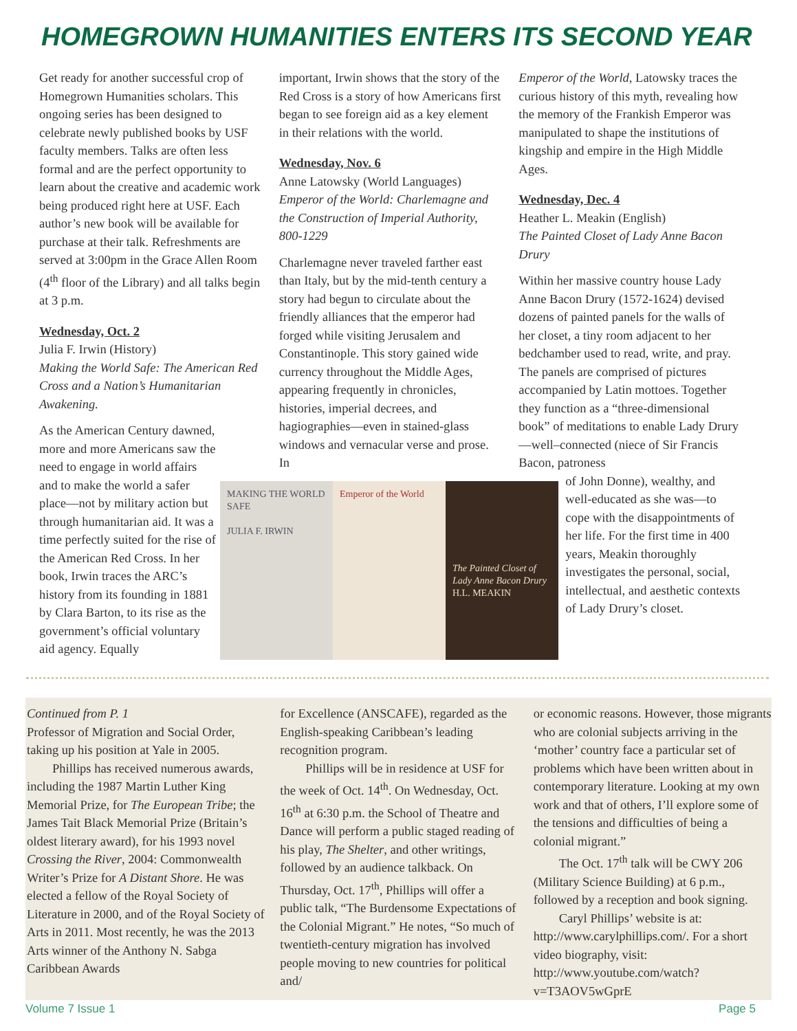HOMEGROWN HUMANITIES ENTERS ITS SECOND YEAR
Get ready for another successful crop of Homegrown Humanities scholars. This ongoing series has been designed to celebrate newly published books by USF faculty members. Talks are often less formal and are the perfect opportunity to learn about the creative and academic work being produced right here at USF. Each author’s new book will be available for purchase at their talk. Refreshments are served at 3:00pm in the Grace Allen Room (4<sup>th</sup> floor of the Library) and all talks begin at 3 p.m.
Wednesday, Oct. 2
Julia F. Irwin (History)
Making the World Safe: The American Red Cross and a Nation’s Humanitarian Awakening.
As the American Century dawned, more and more Americans saw the need to engage in world affairs and to make the world a safer place—not by military action but through humanitarian aid. It was a time perfectly suited for the rise of the American Red Cross. In her book, Irwin traces the ARC’s history from its founding in 1881 by Clara Barton, to its rise as the government’s official voluntary aid agency. Equally
important, Irwin shows that the story of the Red Cross is a story of how Americans first began to see foreign aid as a key element in their relations with the world.
Wednesday, Nov. 6
Anne Latowsky (World Languages)
Emperor of the World: Charlemagne and the Construction of Imperial Authority, 800-1229
Charlemagne never traveled farther east than Italy, but by the mid-tenth century a story had begun to circulate about the friendly alliances that the emperor had forged while visiting Jerusalem and Constantinople. This story gained wide currency throughout the Middle Ages, appearing frequently in chronicles, histories, imperial decrees, and hagiographies—even in stained-glass windows and vernacular verse and prose. In
Emperor of the World, Latowsky traces the curious history of this myth, revealing how the memory of the Frankish Emperor was manipulated to shape the institutions of kingship and empire in the High Middle Ages.
Wednesday, Dec. 4
Heather L. Meakin (English)
The Painted Closet of Lady Anne Bacon Drury
Within her massive country house Lady Anne Bacon Drury (1572-1624) devised dozens of painted panels for the walls of her closet, a tiny room adjacent to her bedchamber used to read, write, and pray. The panels are comprised of pictures accompanied by Latin mottoes. Together they function as a “three-dimensional book” of meditations to enable Lady Drury—well–connected (niece of Sir Francis Bacon, patroness
of John Donne), wealthy, and well-educated as she was—to cope with the disappointments of her life. For the first time in 400 years, Meakin thoroughly investigates the personal, social, intellectual, and aesthetic contexts of Lady Drury’s closet.
MAKING THE WORLD SAFE
JULIA F. IRWIN
Emperor of the World
The Painted Closet of Lady Anne Bacon Drury
H.L. MEAKIN
Continued from P. 1
Professor of Migration and Social Order, taking up his position at Yale in 2005.
  Phillips has received numerous awards, including the 1987 Martin Luther King Memorial Prize, for The European Tribe; the James Tait Black Memorial Prize (Britain’s oldest literary award), for his 1993 novel Crossing the River, 2004: Commonwealth Writer’s Prize for A Distant Shore. He was elected a fellow of the Royal Society of Literature in 2000, and of the Royal Society of Arts in 2011. Most recently, he was the 2013 Arts winner of the Anthony N. Sabga Caribbean Awards
for Excellence (ANSCAFE), regarded as the English-speaking Caribbean’s leading recognition program.
  Phillips will be in residence at USF for the week of Oct. 14<sup>th</sup>. On Wednesday, Oct. 16<sup>th</sup> at 6:30 p.m. the School of Theatre and Dance will perform a public staged reading of his play, The Shelter, and other writings, followed by an audience talkback. On Thursday, Oct. 17<sup>th</sup>, Phillips will offer a public talk, “The Burdensome Expectations of the Colonial Migrant.” He notes, “So much of twentieth-century migration has involved people moving to new countries for political and/
or economic reasons. However, those migrants who are colonial subjects arriving in the ‘mother’ country face a particular set of problems which have been written about in contemporary literature. Looking at my own work and that of others, I’ll explore some of the tensions and difficulties of being a colonial migrant.”
  The Oct. 17<sup>th</sup> talk will be CWY 206 (Military Science Building) at 6 p.m., followed by a reception and book signing.
  Caryl Phillips’ website is at: http://www.carylphillips.com/. For a short video biography, visit: http://www.youtube.com/watch?v=T3AOV5wGprE
Volume 7 Issue 1 Page 5